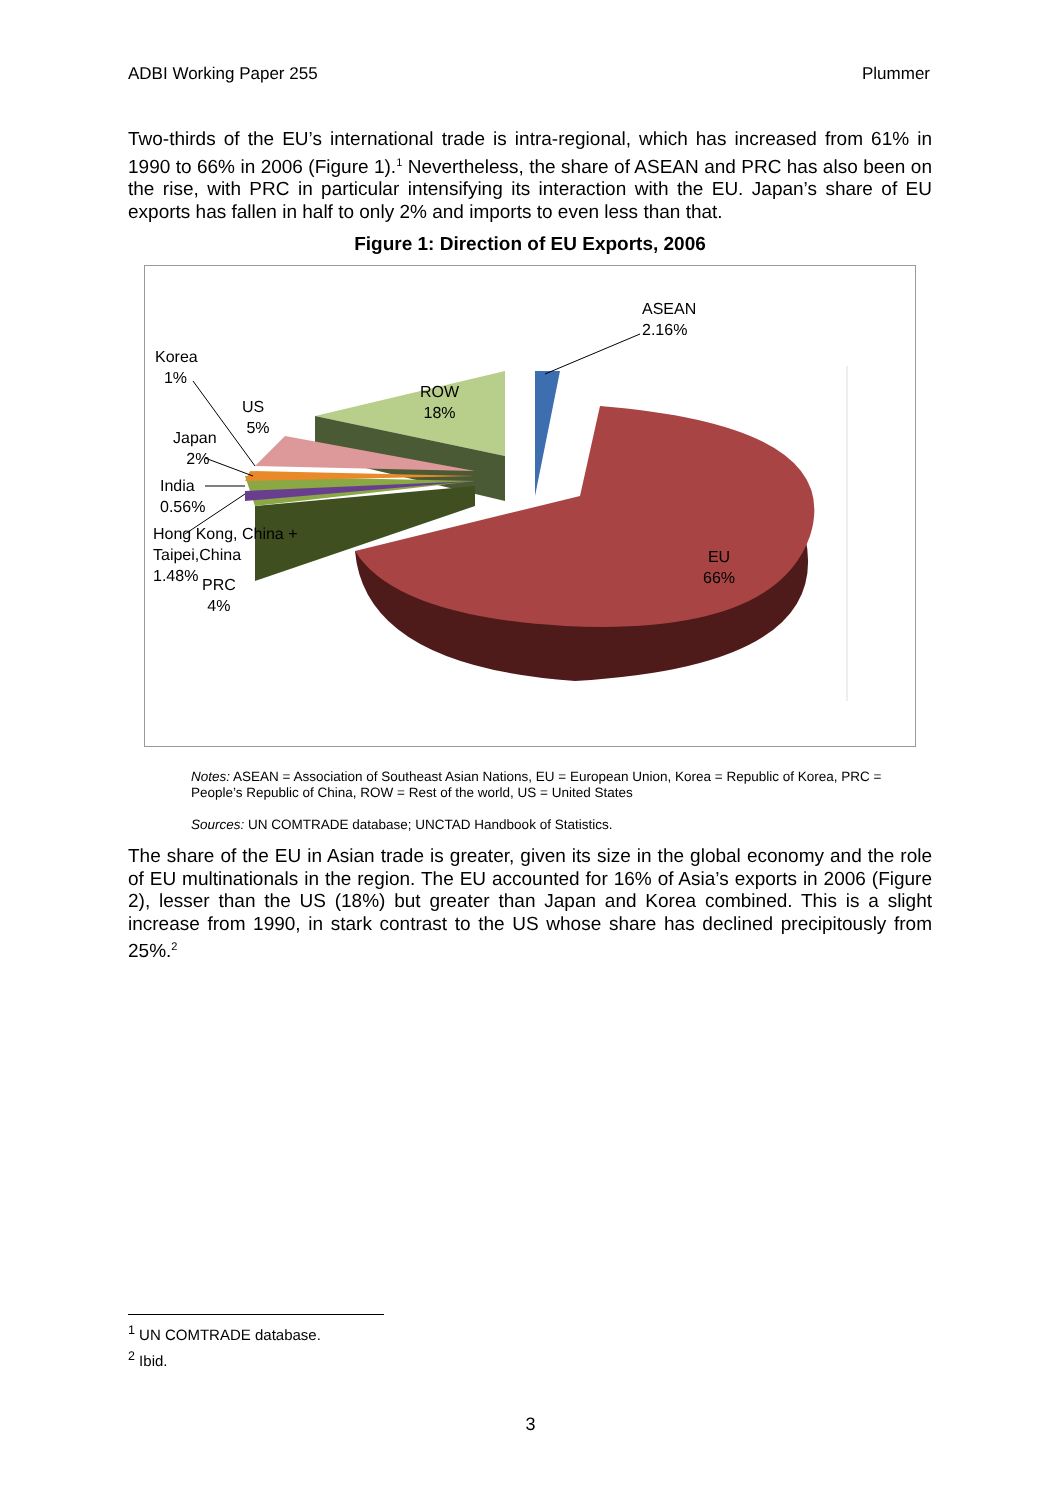ADBI Working Paper 255 Plummer
Two-thirds of the EU’s international trade is intra-regional, which has increased from 61% in 1990 to 66% in 2006 (Figure 1).<sup>1</sup> Nevertheless, the share of ASEAN and PRC has also been on the rise, with PRC in particular intensifying its interaction with the EU. Japan’s share of EU exports has fallen in half to only 2% and imports to even less than that.
Figure 1: Direction of EU Exports, 2006
ASEAN
2.16%
Korea
1%
ROW
18%
US
5%
Japan
2%
India
0.56%
Hong Kong, China +
Taipei,China
1.48%
PRC
4%
EU
66%
Notes: ASEAN = Association of Southeast Asian Nations, EU = European Union, Korea = Republic of Korea, PRC = People’s Republic of China, ROW = Rest of the world, US = United States
Sources: UN COMTRADE database; UNCTAD Handbook of Statistics.
The share of the EU in Asian trade is greater, given its size in the global economy and the role of EU multinationals in the region. The EU accounted for 16% of Asia’s exports in 2006 (Figure 2), lesser than the US (18%) but greater than Japan and Korea combined. This is a slight increase from 1990, in stark contrast to the US whose share has declined precipitously from 25%.<sup>2</sup>
<sup>1</sup> UN COMTRADE database.
<sup>2</sup> Ibid.
3